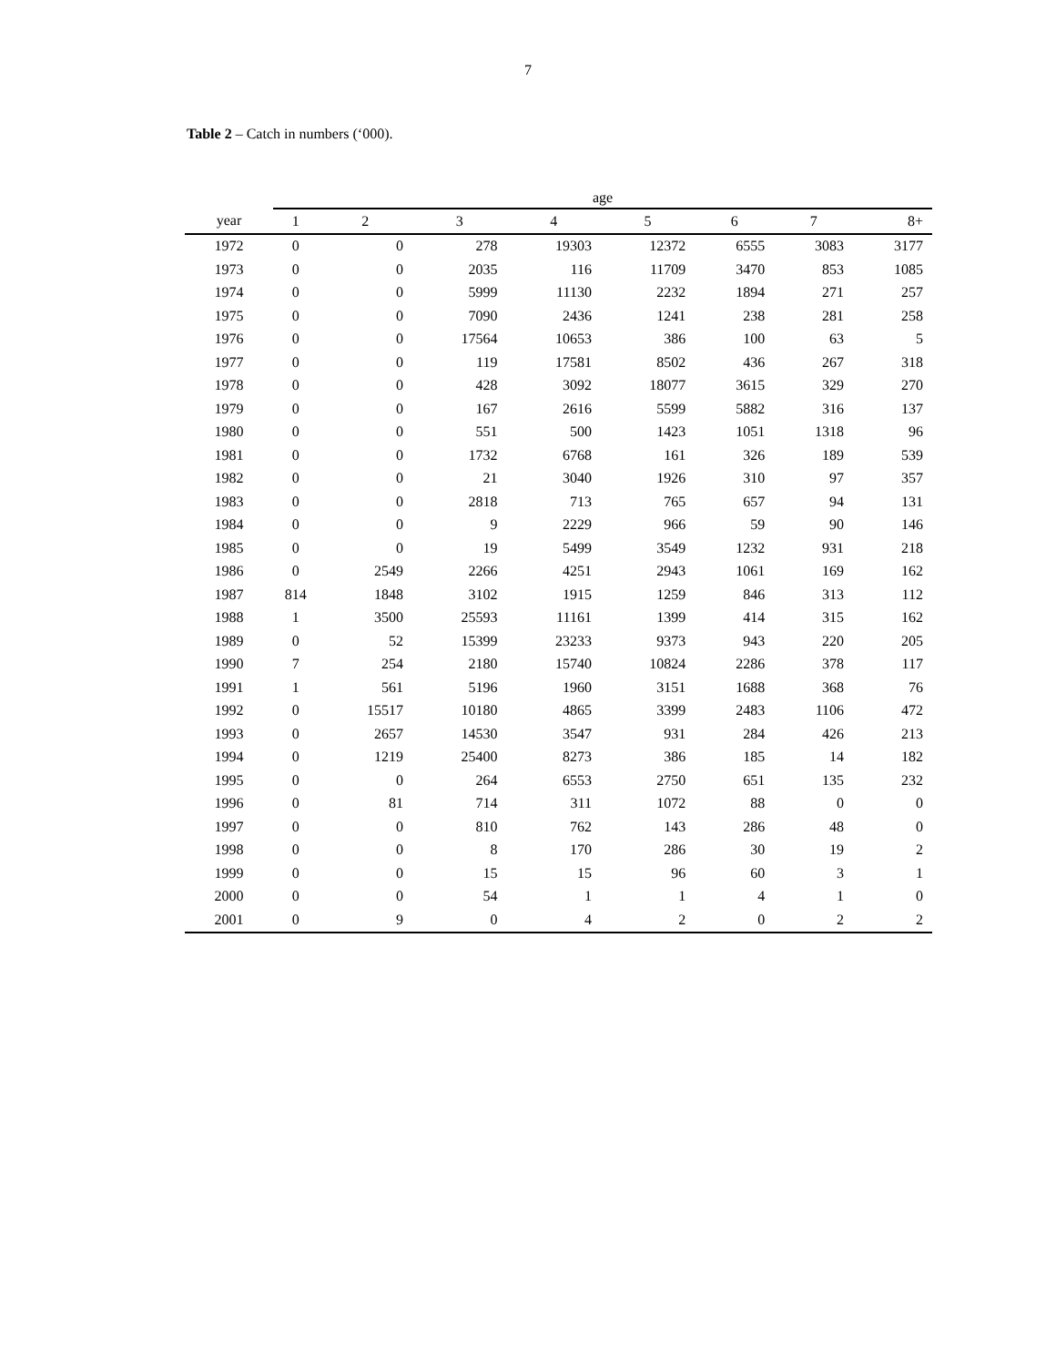7
Table 2 – Catch in numbers (‘000).
| | age | | | | | | | |
| --- | --- | --- | --- | --- | --- | --- | --- | --- |
| year | 1 | 2 | 3 | 4 | 5 | 6 | 7 | 8+ |
| 1972 | 0 | 0 | 278 | 19303 | 12372 | 6555 | 3083 | 3177 |
| 1973 | 0 | 0 | 2035 | 116 | 11709 | 3470 | 853 | 1085 |
| 1974 | 0 | 0 | 5999 | 11130 | 2232 | 1894 | 271 | 257 |
| 1975 | 0 | 0 | 7090 | 2436 | 1241 | 238 | 281 | 258 |
| 1976 | 0 | 0 | 17564 | 10653 | 386 | 100 | 63 | 5 |
| 1977 | 0 | 0 | 119 | 17581 | 8502 | 436 | 267 | 318 |
| 1978 | 0 | 0 | 428 | 3092 | 18077 | 3615 | 329 | 270 |
| 1979 | 0 | 0 | 167 | 2616 | 5599 | 5882 | 316 | 137 |
| 1980 | 0 | 0 | 551 | 500 | 1423 | 1051 | 1318 | 96 |
| 1981 | 0 | 0 | 1732 | 6768 | 161 | 326 | 189 | 539 |
| 1982 | 0 | 0 | 21 | 3040 | 1926 | 310 | 97 | 357 |
| 1983 | 0 | 0 | 2818 | 713 | 765 | 657 | 94 | 131 |
| 1984 | 0 | 0 | 9 | 2229 | 966 | 59 | 90 | 146 |
| 1985 | 0 | 0 | 19 | 5499 | 3549 | 1232 | 931 | 218 |
| 1986 | 0 | 2549 | 2266 | 4251 | 2943 | 1061 | 169 | 162 |
| 1987 | 814 | 1848 | 3102 | 1915 | 1259 | 846 | 313 | 112 |
| 1988 | 1 | 3500 | 25593 | 11161 | 1399 | 414 | 315 | 162 |
| 1989 | 0 | 52 | 15399 | 23233 | 9373 | 943 | 220 | 205 |
| 1990 | 7 | 254 | 2180 | 15740 | 10824 | 2286 | 378 | 117 |
| 1991 | 1 | 561 | 5196 | 1960 | 3151 | 1688 | 368 | 76 |
| 1992 | 0 | 15517 | 10180 | 4865 | 3399 | 2483 | 1106 | 472 |
| 1993 | 0 | 2657 | 14530 | 3547 | 931 | 284 | 426 | 213 |
| 1994 | 0 | 1219 | 25400 | 8273 | 386 | 185 | 14 | 182 |
| 1995 | 0 | 0 | 264 | 6553 | 2750 | 651 | 135 | 232 |
| 1996 | 0 | 81 | 714 | 311 | 1072 | 88 | 0 | 0 |
| 1997 | 0 | 0 | 810 | 762 | 143 | 286 | 48 | 0 |
| 1998 | 0 | 0 | 8 | 170 | 286 | 30 | 19 | 2 |
| 1999 | 0 | 0 | 15 | 15 | 96 | 60 | 3 | 1 |
| 2000 | 0 | 0 | 54 | 1 | 1 | 4 | 1 | 0 |
| 2001 | 0 | 9 | 0 | 4 | 2 | 0 | 2 | 2 |